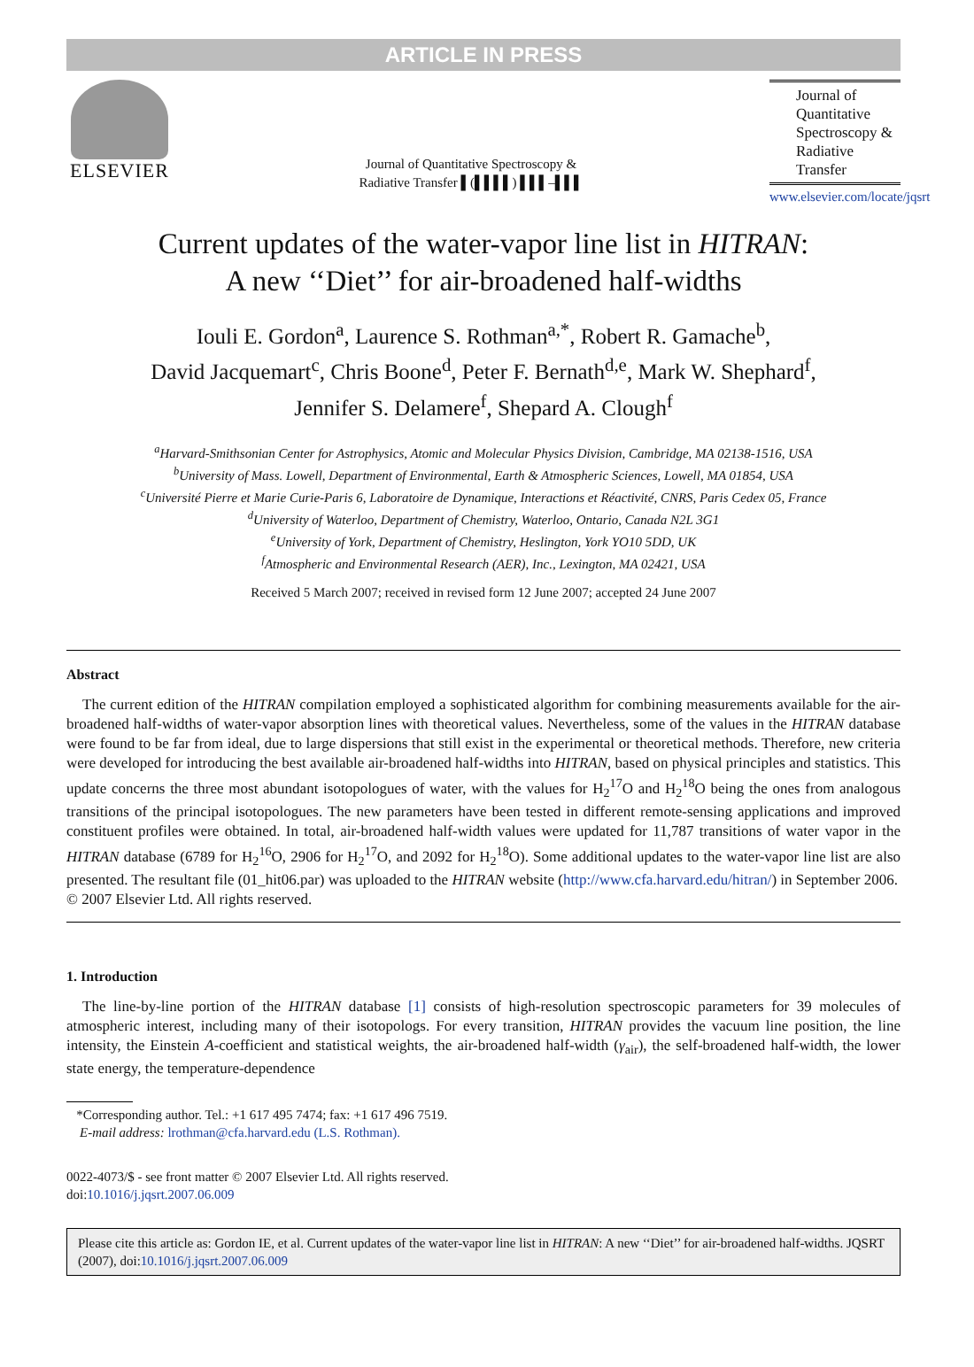ARTICLE IN PRESS
ELSEVIER
Journal of Quantitative Spectroscopy &
Radiative Transfer ▌(▌▌▌▌) ▌▌▌–▌▌▌
Journal of
Quantitative
Spectroscopy &
Radiative
Transfer
www.elsevier.com/locate/jqsrt
Current updates of the water-vapor line list in HITRAN:
A new ‘‘Diet’’ for air-broadened half-widths
Iouli E. Gordon<sup>a</sup>, Laurence S. Rothman<sup>a,*</sup>, Robert R. Gamache<sup>b</sup>,
David Jacquemart<sup>c</sup>, Chris Boone<sup>d</sup>, Peter F. Bernath<sup>d,e</sup>, Mark W. Shephard<sup>f</sup>,
Jennifer S. Delamere<sup>f</sup>, Shepard A. Clough<sup>f</sup>
<sup>a</sup> Harvard-Smithsonian Center for Astrophysics, Atomic and Molecular Physics Division, Cambridge, MA 02138-1516, USA
<sup>b</sup> University of Mass. Lowell, Department of Environmental, Earth & Atmospheric Sciences, Lowell, MA 01854, USA
<sup>c</sup> Université Pierre et Marie Curie-Paris 6, Laboratoire de Dynamique, Interactions et Réactivité, CNRS, Paris Cedex 05, France
<sup>d</sup> University of Waterloo, Department of Chemistry, Waterloo, Ontario, Canada N2L 3G1
<sup>e</sup> University of York, Department of Chemistry, Heslington, York YO10 5DD, UK
<sup>f</sup> Atmospheric and Environmental Research (AER), Inc., Lexington, MA 02421, USA
Received 5 March 2007; received in revised form 12 June 2007; accepted 24 June 2007
Abstract
The current edition of the HITRAN compilation employed a sophisticated algorithm for combining measurements available for the air-broadened half-widths of water-vapor absorption lines with theoretical values. Nevertheless, some of the values in the HITRAN database were found to be far from ideal, due to large dispersions that still exist in the experimental or theoretical methods. Therefore, new criteria were developed for introducing the best available air-broadened half-widths into HITRAN, based on physical principles and statistics. This update concerns the three most abundant isotopologues of water, with the values for H<sub>2</sub><sup>17</sup>O and H<sub>2</sub><sup>18</sup>O being the ones from analogous transitions of the principal isotopologues. The new parameters have been tested in different remote-sensing applications and improved constituent profiles were obtained. In total, air-broadened half-width values were updated for 11,787 transitions of water vapor in the HITRAN database (6789 for H<sub>2</sub><sup>16</sup>O, 2906 for H<sub>2</sub><sup>17</sup>O, and 2092 for H<sub>2</sub><sup>18</sup>O). Some additional updates to the water-vapor line list are also presented. The resultant file (01_hit06.par) was uploaded to the HITRAN website (http://www.cfa.harvard.edu/hitran/) in September 2006.
© 2007 Elsevier Ltd. All rights reserved.
1. Introduction
The line-by-line portion of the HITRAN database [1] consists of high-resolution spectroscopic parameters for 39 molecules of atmospheric interest, including many of their isotopologs. For every transition, HITRAN provides the vacuum line position, the line intensity, the Einstein A-coefficient and statistical weights, the air-broadened half-width (γ<sub>air</sub>), the self-broadened half-width, the lower state energy, the temperature-dependence
*Corresponding author. Tel.: +1 617 495 7474; fax: +1 617 496 7519.
E-mail address: lrothman@cfa.harvard.edu (L.S. Rothman).
0022-4073/$ - see front matter © 2007 Elsevier Ltd. All rights reserved.
doi:10.1016/j.jqsrt.2007.06.009
Please cite this article as: Gordon IE, et al. Current updates of the water-vapor line list in HITRAN: A new ‘‘Diet’’ for air-broadened half-widths. JQSRT (2007), doi:10.1016/j.jqsrt.2007.06.009